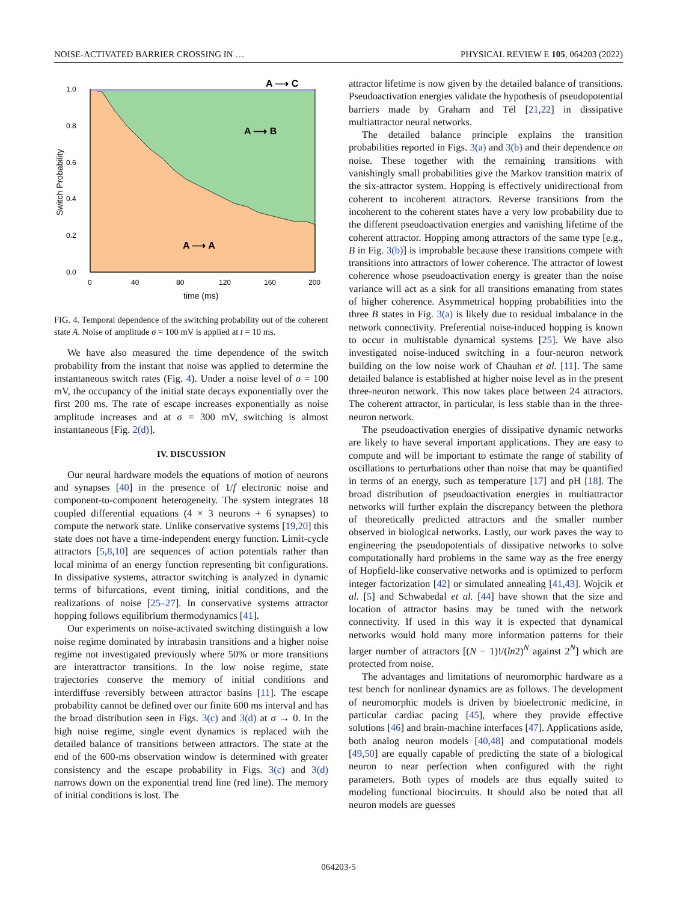NOISE-ACTIVATED BARRIER CROSSING IN … PHYSICAL REVIEW E 105, 064203 (2022)
1.0
0.8
0.6
0.4
0.2
0.0
0
40
80
120
160
200
time (ms)
Switch Probability
A ⟶ C
A ⟶ B
A ⟶ A
FIG. 4. Temporal dependence of the switching probability out of the coherent state A. Noise of amplitude σ = 100 mV is applied at t = 10 ms.
We have also measured the time dependence of the switch probability from the instant that noise was applied to determine the instantaneous switch rates (Fig. 4). Under a noise level of σ = 100 mV, the occupancy of the initial state decays exponentially over the first 200 ms. The rate of escape increases exponentially as noise amplitude increases and at σ = 300 mV, switching is almost instantaneous [Fig. 2(d)].
IV. DISCUSSION
Our neural hardware models the equations of motion of neurons and synapses [40] in the presence of 1/f electronic noise and component-to-component heterogeneity. The system integrates 18 coupled differential equations (4 × 3 neurons + 6 synapses) to compute the network state. Unlike conservative systems [19,20] this state does not have a time-independent energy function. Limit-cycle attractors [5,8,10] are sequences of action potentials rather than local minima of an energy function representing bit configurations. In dissipative systems, attractor switching is analyzed in dynamic terms of bifurcations, event timing, initial conditions, and the realizations of noise [25–27]. In conservative systems attractor hopping follows equilibrium thermodynamics [41].
Our experiments on noise-activated switching distinguish a low noise regime dominated by intrabasin transitions and a higher noise regime not investigated previously where 50% or more transitions are interattractor transitions. In the low noise regime, state trajectories conserve the memory of initial conditions and interdiffuse reversibly between attractor basins [11]. The escape probability cannot be defined over our finite 600 ms interval and has the broad distribution seen in Figs. 3(c) and 3(d) at σ → 0. In the high noise regime, single event dynamics is replaced with the detailed balance of transitions between attractors. The state at the end of the 600-ms observation window is determined with greater consistency and the escape probability in Figs. 3(c) and 3(d) narrows down on the exponential trend line (red line). The memory of initial conditions is lost. The
attractor lifetime is now given by the detailed balance of transitions. Pseudoactivation energies validate the hypothesis of pseudopotential barriers made by Graham and Tél [21,22] in dissipative multiattractor neural networks.
The detailed balance principle explains the transition probabilities reported in Figs. 3(a) and 3(b) and their dependence on noise. These together with the remaining transitions with vanishingly small probabilities give the Markov transition matrix of the six-attractor system. Hopping is effectively unidirectional from coherent to incoherent attractors. Reverse transitions from the incoherent to the coherent states have a very low probability due to the different pseudoactivation energies and vanishing lifetime of the coherent attractor. Hopping among attractors of the same type [e.g., B in Fig. 3(b)] is improbable because these transitions compete with transitions into attractors of lower coherence. The attractor of lowest coherence whose pseudoactivation energy is greater than the noise variance will act as a sink for all transitions emanating from states of higher coherence. Asymmetrical hopping probabilities into the three B states in Fig. 3(a) is likely due to residual imbalance in the network connectivity. Preferential noise-induced hopping is known to occur in multistable dynamical systems [25]. We have also investigated noise-induced switching in a four-neuron network building on the low noise work of Chauhan et al. [11]. The same detailed balance is established at higher noise level as in the present three-neuron network. This now takes place between 24 attractors. The coherent attractor, in particular, is less stable than in the three-neuron network.
The pseudoactivation energies of dissipative dynamic networks are likely to have several important applications. They are easy to compute and will be important to estimate the range of stability of oscillations to perturbations other than noise that may be quantified in terms of an energy, such as temperature [17] and pH [18]. The broad distribution of pseudoactivation energies in multiattractor networks will further explain the discrepancy between the plethora of theoretically predicted attractors and the smaller number observed in biological networks. Lastly, our work paves the way to engineering the pseudopotentials of dissipative networks to solve computationally hard problems in the same way as the free energy of Hopfield-like conservative networks and is optimized to perform integer factorization [42] or simulated annealing [41,43]. Wojcik et al. [5] and Schwabedal et al. [44] have shown that the size and location of attractor basins may be tuned with the network connectivity. If used in this way it is expected that dynamical networks would hold many more information patterns for their larger number of attractors [(N − 1)!/(ln2)<sup>N</sup> against 2<sup>N</sup>] which are protected from noise.
The advantages and limitations of neuromorphic hardware as a test bench for nonlinear dynamics are as follows. The development of neuromorphic models is driven by bioelectronic medicine, in particular cardiac pacing [45], where they provide effective solutions [46] and brain-machine interfaces [47]. Applications aside, both analog neuron models [40,48] and computational models [49,50] are equally capable of predicting the state of a biological neuron to near perfection when configured with the right parameters. Both types of models are thus equally suited to modeling functional biocircuits. It should also be noted that all neuron models are guesses
064203-5